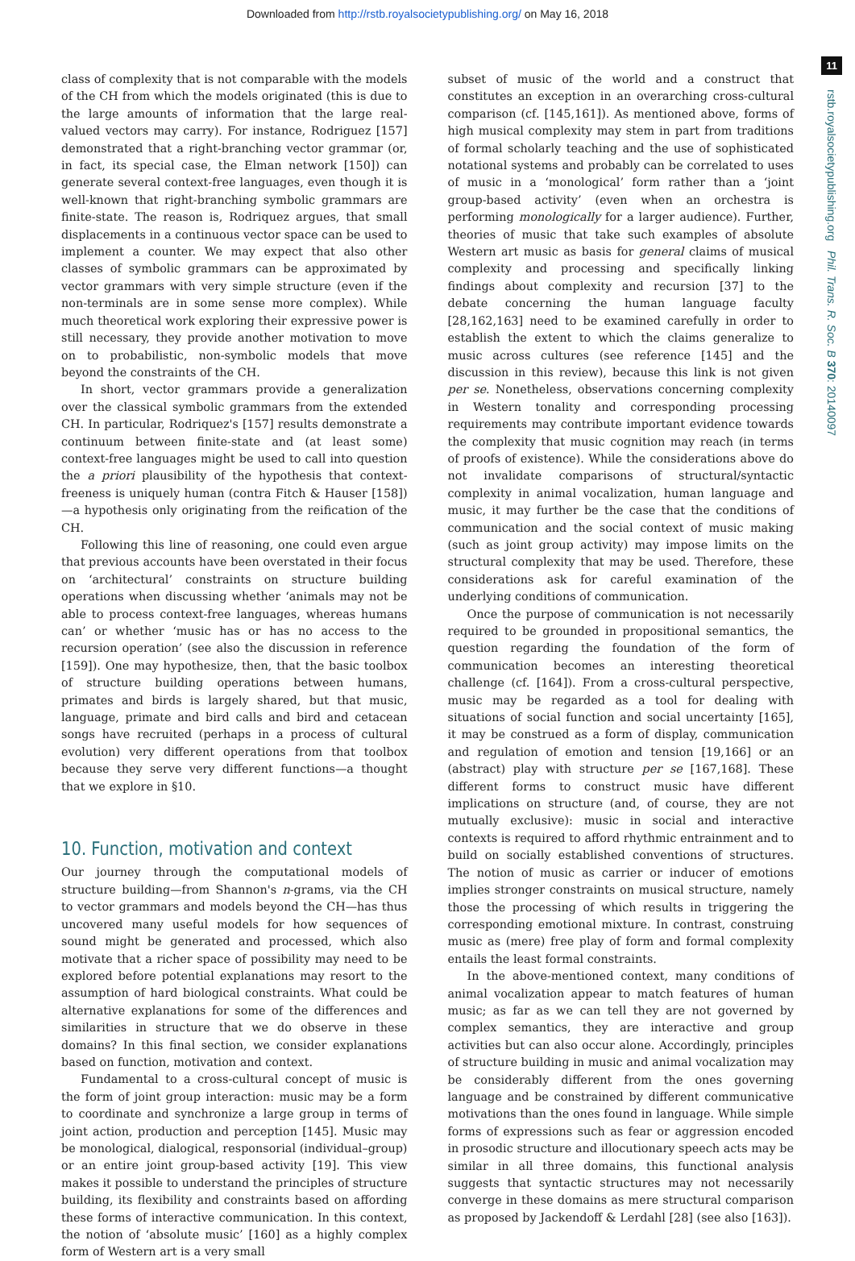Downloaded from http://rstb.royalsocietypublishing.org/ on May 16, 2018
11
rstb.royalsocietypublishing.org Phil. Trans. R. Soc. B 370: 20140097
class of complexity that is not comparable with the models of the CH from which the models originated (this is due to the large amounts of information that the large real-valued vectors may carry). For instance, Rodriguez [157] demonstrated that a right-branching vector grammar (or, in fact, its special case, the Elman network [150]) can generate several context-free languages, even though it is well-known that right-branching symbolic grammars are finite-state. The reason is, Rodriquez argues, that small displacements in a continuous vector space can be used to implement a counter. We may expect that also other classes of symbolic grammars can be approximated by vector grammars with very simple structure (even if the non-terminals are in some sense more complex). While much theoretical work exploring their expressive power is still necessary, they provide another motivation to move on to probabilistic, non-symbolic models that move beyond the constraints of the CH.
In short, vector grammars provide a generalization over the classical symbolic grammars from the extended CH. In particular, Rodriquez's [157] results demonstrate a continuum between finite-state and (at least some) context-free languages might be used to call into question the a priori plausibility of the hypothesis that context-freeness is uniquely human (contra Fitch & Hauser [158])—a hypothesis only originating from the reification of the CH.
Following this line of reasoning, one could even argue that previous accounts have been overstated in their focus on ‘architectural’ constraints on structure building operations when discussing whether ‘animals may not be able to process context-free languages, whereas humans can’ or whether ‘music has or has no access to the recursion operation’ (see also the discussion in reference [159]). One may hypothesize, then, that the basic toolbox of structure building operations between humans, primates and birds is largely shared, but that music, language, primate and bird calls and bird and cetacean songs have recruited (perhaps in a process of cultural evolution) very different operations from that toolbox because they serve very different functions—a thought that we explore in §10.
10. Function, motivation and context
Our journey through the computational models of structure building—from Shannon's n-grams, via the CH to vector grammars and models beyond the CH—has thus uncovered many useful models for how sequences of sound might be generated and processed, which also motivate that a richer space of possibility may need to be explored before potential explanations may resort to the assumption of hard biological constraints. What could be alternative explanations for some of the differences and similarities in structure that we do observe in these domains? In this final section, we consider explanations based on function, motivation and context.
Fundamental to a cross-cultural concept of music is the form of joint group interaction: music may be a form to coordinate and synchronize a large group in terms of joint action, production and perception [145]. Music may be monological, dialogical, responsorial (individual–group) or an entire joint group-based activity [19]. This view makes it possible to understand the principles of structure building, its flexibility and constraints based on affording these forms of interactive communication. In this context, the notion of ‘absolute music’ [160] as a highly complex form of Western art is a very small
subset of music of the world and a construct that constitutes an exception in an overarching cross-cultural comparison (cf. [145,161]). As mentioned above, forms of high musical complexity may stem in part from traditions of formal scholarly teaching and the use of sophisticated notational systems and probably can be correlated to uses of music in a ‘monological’ form rather than a ‘joint group-based activity’ (even when an orchestra is performing monologically for a larger audience). Further, theories of music that take such examples of absolute Western art music as basis for general claims of musical complexity and processing and specifically linking findings about complexity and recursion [37] to the debate concerning the human language faculty [28,162,163] need to be examined carefully in order to establish the extent to which the claims generalize to music across cultures (see reference [145] and the discussion in this review), because this link is not given per se. Nonetheless, observations concerning complexity in Western tonality and corresponding processing requirements may contribute important evidence towards the complexity that music cognition may reach (in terms of proofs of existence). While the considerations above do not invalidate comparisons of structural/syntactic complexity in animal vocalization, human language and music, it may further be the case that the conditions of communication and the social context of music making (such as joint group activity) may impose limits on the structural complexity that may be used. Therefore, these considerations ask for careful examination of the underlying conditions of communication.
Once the purpose of communication is not necessarily required to be grounded in propositional semantics, the question regarding the foundation of the form of communication becomes an interesting theoretical challenge (cf. [164]). From a cross-cultural perspective, music may be regarded as a tool for dealing with situations of social function and social uncertainty [165], it may be construed as a form of display, communication and regulation of emotion and tension [19,166] or an (abstract) play with structure per se [167,168]. These different forms to construct music have different implications on structure (and, of course, they are not mutually exclusive): music in social and interactive contexts is required to afford rhythmic entrainment and to build on socially established conventions of structures. The notion of music as carrier or inducer of emotions implies stronger constraints on musical structure, namely those the processing of which results in triggering the corresponding emotional mixture. In contrast, construing music as (mere) free play of form and formal complexity entails the least formal constraints.
In the above-mentioned context, many conditions of animal vocalization appear to match features of human music; as far as we can tell they are not governed by complex semantics, they are interactive and group activities but can also occur alone. Accordingly, principles of structure building in music and animal vocalization may be considerably different from the ones governing language and be constrained by different communicative motivations than the ones found in language. While simple forms of expressions such as fear or aggression encoded in prosodic structure and illocutionary speech acts may be similar in all three domains, this functional analysis suggests that syntactic structures may not necessarily converge in these domains as mere structural comparison as proposed by Jackendoff & Lerdahl [28] (see also [163]).